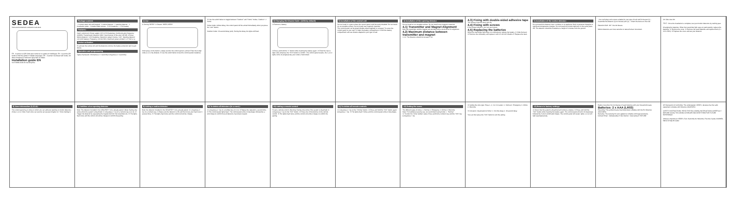SEDEA
Votre environnement connecté et sécurisé
FR - Scannez ce QR Code pour retrouver ce guide en multilingue. EN - Scan this QR Code to find this guide in multiple languages. DE - Scannen Sie diesen QR-Code, um diese Anleitung in mehreren Sprachen zu finden.
Installation guide EN
no-570849-2104-Kit-SecurizyPlus
Package content:
- 1 central alarm unit with keypad - 1 motion detector - 1 opening detector - 1 installation guide - 3 double-sided stickers - 5 AAA batteries + 1 23A battery
Features:
Alarm control unit: Power supply 3.0V (2 AAA batteries); Communication frequency 433MHz; Transmission distance 100m; Sound power of the siren 105 dB; 4 Zones. Motion detector: 3 AAA batteries; Detection range 8 metres / 110°. Opening detector: 12V (23A battery). Frequency: 433.92 MHz. Maximum power emitted: 3.17 mW e.r.p
Device activation
To activate the central unit and the detectors remove the battery protection tab in each device.
Operation and programming
Types of pressure: Short press (< 3 seconds) Long press (> 3 seconds)
1) Use :
① Arming "BEEP!" ② Disarm "BEEP, BEEP!"
Short press on the button: a beep sounds: the control panel is armed. Enter the 4-digit code (1-2-3-4 by default). ③ Use the switch below to test the control panel's batteries.
④ Use the switch below to toggle between "Outdoor" and "Home" modes. Outdoor <-> Home
Home mode: without delay, the control panel will be armed immediately when you press the "arm" button.
Outdoor mode: 30 second delay (exit). During the delay, the lights will flash.
2) Changing the Disarm Code : (1234 by default)
① Remove a battery
② Press and hold the "1" button while inserting the battery again. ③ Enter the new 4-digit code and press the "Arm" button to confirm. The control panel restarts, the 1,2,3,4 lights come on progressively your code is memorized.
3) Installation of the control unit
Do not install in a place where the control panel could be easily disabled. Do not install on an unstable surface. Do not install near magnetic materials.
The control panel can be glued (double-sided supplied) or screwed. To screw the control panel to your wall: ① Open the battery compartment. ② Drill the battery compartment and use dowels adapted to your type of wall.
4) Installation of the opening detector
Do not install on an unstable surface. Do not install near magnetic materials.
4.1) Transmitter and Magnet Alignment
Both the transmitter and the magnet are provided with a small arrow for alignment.
4.2) Maximum distance between transmitter and magnet
1 cm. The distance should not exceed 1 cm.
4.3) Fixing with double-sided adhesive tape
The surface must be clean and dry.
4.4) Fixing with screws
If the surface allows it, you can use screws.
4.5) Replacing the batteries
When the transmitter light stays on continuously, replace the battery. ① Slide the back ② Remove the old battery and replace it with 12 volt 23A Alkaline ③ Replace the back.
5) Installation of the motion detector:
Do not install this detector near a window or an appliance likely to generate draughts or significant temperature changes. Do not install two motion detectors in the same place. 2M. The detector should be installed at a height of 2 metres from the ground.
- Use wall plugs and screws suitable for your type of wall and fix the part (1). - Assemble the detector (3) on the ball joint (2). - Orient the device to the wall.
Detection field: 110° Vue de dessus
Motion detectors are most sensitive to lateral human movement.
2m Side view 8m
TEST : Once the installation is complete, test your motion detectors by walking past.
Changing the batteries: When the transmitter light stays on permanently, replace the batteries. ① Remove the cover. ② Remove the used batteries and replace them (3 x AAA LR03). ③ Replace the cover and test your detector.
6) Zone information (1,2,3,4):
The control panel has 4 zones to which you can add your opening or motion detectors. Zones 1,2,3,4. Note: Each zone can also be set up (see Chapter 12: "Zone Settings").
7) Addition of an opening detector
Note: The detector included in the SECURIZY+ kit is already paired. (Note: Pairing only works when the system is disarmed) ① Long press (> 3s) on a numeric key (1 to 4). ② Trigger the detector by separating the magnet (B) from the transmitter (A). ③ The lights flash twice and the control unit emits 2 beeps to confirm the pairing.
8) Adding a motion detector
Note: the detector included in the SECURIZY+ kit is already paired. ① Long press (> 3s) on a numeric key. ② Make sure the detector is ON and then move your hand over it several times. ③ The lights flash twice and the control unit emits 2 beeps.
9) To delete all detectors (in a zone) :
① Long press (> 3s) on a number key (1 to 4). ② Repeat the operation a second time. ③ The control panel lights flash. The control panel emits 4 long beeps followed by a short beep to confirm that all detectors have been cleared.
10) Adding a remote control
To pair a remote control: (Warning: Pairing only works if the system is disarmed) ① Long press (> 3s) on the "Arm" button. ② Press one of the buttons on the remote control. ③ The lights flash twice and the control unit emits 2 beeps to confirm the pairing.
11) To delete all remote controls
① Long press (> 3s) on the "Arming" button. ② Press and hold the "Arm" button again (long press > 3s). ③ The lights flash 5 times and the control panel emits 4 long beeps.
12) Setting the zones
The different types of zones: 1. Normal 2. Emergency 3. Chime 4. Welcome.
Note: For traditional security use, we recommend using mode 1 - "Normal".
① To enter the "Zone Setting" status: Press and hold a numeric key and the "Arm" key (Long press > 3s).
② Setting the zone type: Press 1, 2, 3 or 4 to select. 1. Normal 2. Emergency 3. Chime 4. Welcome
③ Activation / deactivation of timer: 1. No time delay 2. 30 second delay
You can then press the "Arm" button to exit the setting.
13) Return to factory settings
① Check that the system is disarmed and remove a battery. ② Press and hold the "Arm" button while inserting the battery again. The control panel will emit 10 long beeps followed by 5 short confirmation beeps. The control panel will restart, lights 1,2,3,4 will light up progressively.
Battery recycling: Do not dispose of used batteries with your household waste.
Batteries: 2 x AAA (LR03)
Recycling: This symbol means that the product complies with the EU Directive 2012/19/EU.
Warranty: The warranty for your appliance complies with legal provisions.
Contact Email : client@sedea.fr Site internet : www.sedea.fr HOTLINE
CE Declaration of conformity: The undersigned, SEDEA, declares that the radio equipment complies with Directive 2014/53/EU.
SAFETY INSTRUCTIONS: READ THE FOLLOWING INSTRUCTIONS CAREFULLY BEFORE USING THIS MAINS CHARGER AND KEEP THEM FOR FUTURE REFERENCE.
Adresse: Importé par SEDEA, Parc d'activités du mélantois, Rue des Saules CS80458, 59814 LESQUIN cedex